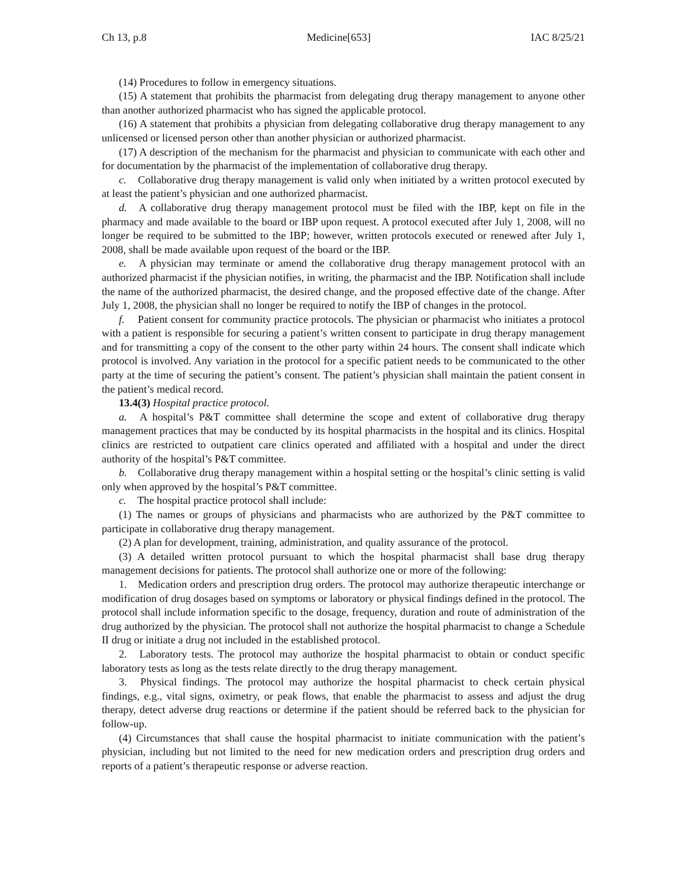Ch 13, p.8 Medicine[653] IAC 8/25/21
(14) Procedures to follow in emergency situations.
(15) A statement that prohibits the pharmacist from delegating drug therapy management to anyone other than another authorized pharmacist who has signed the applicable protocol.
(16) A statement that prohibits a physician from delegating collaborative drug therapy management to any unlicensed or licensed person other than another physician or authorized pharmacist.
(17) A description of the mechanism for the pharmacist and physician to communicate with each other and for documentation by the pharmacist of the implementation of collaborative drug therapy.
c. Collaborative drug therapy management is valid only when initiated by a written protocol executed by at least the patient’s physician and one authorized pharmacist.
d. A collaborative drug therapy management protocol must be filed with the IBP, kept on file in the pharmacy and made available to the board or IBP upon request. A protocol executed after July 1, 2008, will no longer be required to be submitted to the IBP; however, written protocols executed or renewed after July 1, 2008, shall be made available upon request of the board or the IBP.
e. A physician may terminate or amend the collaborative drug therapy management protocol with an authorized pharmacist if the physician notifies, in writing, the pharmacist and the IBP. Notification shall include the name of the authorized pharmacist, the desired change, and the proposed effective date of the change. After July 1, 2008, the physician shall no longer be required to notify the IBP of changes in the protocol.
f. Patient consent for community practice protocols. The physician or pharmacist who initiates a protocol with a patient is responsible for securing a patient’s written consent to participate in drug therapy management and for transmitting a copy of the consent to the other party within 24 hours. The consent shall indicate which protocol is involved. Any variation in the protocol for a specific patient needs to be communicated to the other party at the time of securing the patient’s consent. The patient’s physician shall maintain the patient consent in the patient’s medical record.
13.4(3) Hospital practice protocol.
a. A hospital’s P&T committee shall determine the scope and extent of collaborative drug therapy management practices that may be conducted by its hospital pharmacists in the hospital and its clinics. Hospital clinics are restricted to outpatient care clinics operated and affiliated with a hospital and under the direct authority of the hospital’s P&T committee.
b. Collaborative drug therapy management within a hospital setting or the hospital’s clinic setting is valid only when approved by the hospital’s P&T committee.
c. The hospital practice protocol shall include:
(1) The names or groups of physicians and pharmacists who are authorized by the P&T committee to participate in collaborative drug therapy management.
(2) A plan for development, training, administration, and quality assurance of the protocol.
(3) A detailed written protocol pursuant to which the hospital pharmacist shall base drug therapy management decisions for patients. The protocol shall authorize one or more of the following:
1. Medication orders and prescription drug orders. The protocol may authorize therapeutic interchange or modification of drug dosages based on symptoms or laboratory or physical findings defined in the protocol. The protocol shall include information specific to the dosage, frequency, duration and route of administration of the drug authorized by the physician. The protocol shall not authorize the hospital pharmacist to change a Schedule II drug or initiate a drug not included in the established protocol.
2. Laboratory tests. The protocol may authorize the hospital pharmacist to obtain or conduct specific laboratory tests as long as the tests relate directly to the drug therapy management.
3. Physical findings. The protocol may authorize the hospital pharmacist to check certain physical findings, e.g., vital signs, oximetry, or peak flows, that enable the pharmacist to assess and adjust the drug therapy, detect adverse drug reactions or determine if the patient should be referred back to the physician for follow-up.
(4) Circumstances that shall cause the hospital pharmacist to initiate communication with the patient’s physician, including but not limited to the need for new medication orders and prescription drug orders and reports of a patient’s therapeutic response or adverse reaction.